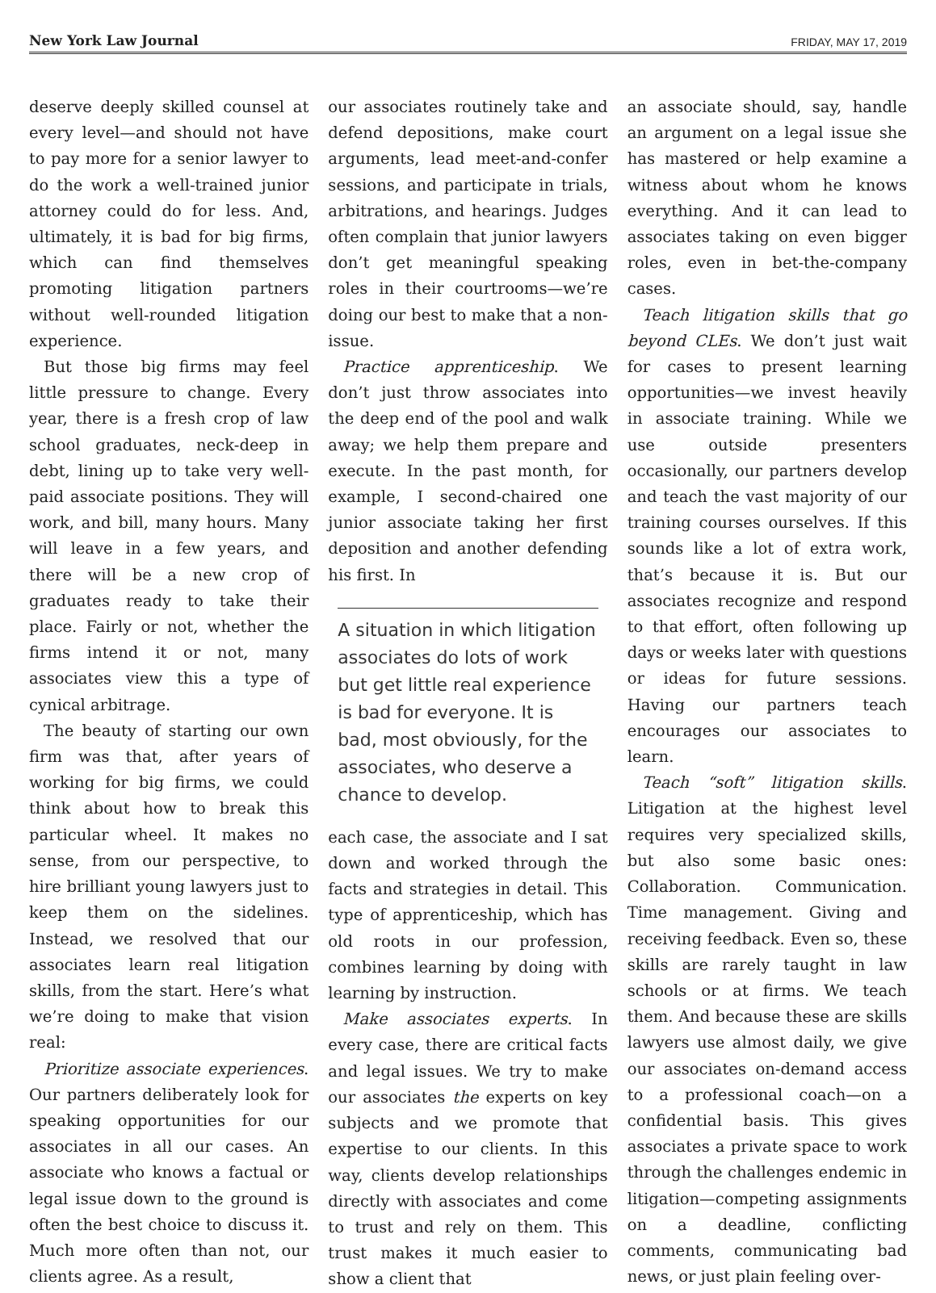New York Law Journal FRIDAY, MAY 17, 2019
deserve deeply skilled counsel at every level—and should not have to pay more for a senior lawyer to do the work a well-trained junior attorney could do for less. And, ultimately, it is bad for big firms, which can find themselves promoting litigation partners without well-rounded litigation experience.
But those big firms may feel little pressure to change. Every year, there is a fresh crop of law school graduates, neck-deep in debt, lining up to take very well-paid associate positions. They will work, and bill, many hours. Many will leave in a few years, and there will be a new crop of graduates ready to take their place. Fairly or not, whether the firms intend it or not, many associates view this a type of cynical arbitrage.
The beauty of starting our own firm was that, after years of working for big firms, we could think about how to break this particular wheel. It makes no sense, from our perspective, to hire brilliant young lawyers just to keep them on the sidelines. Instead, we resolved that our associates learn real litigation skills, from the start. Here’s what we’re doing to make that vision real:
Prioritize associate experiences. Our partners deliberately look for speaking opportunities for our associates in all our cases. An associate who knows a factual or legal issue down to the ground is often the best choice to discuss it. Much more often than not, our clients agree. As a result,
our associates routinely take and defend depositions, make court arguments, lead meet-and-confer sessions, and participate in trials, arbitrations, and hearings. Judges often complain that junior lawyers don’t get meaningful speaking roles in their courtrooms—we’re doing our best to make that a non-issue.
Practice apprenticeship. We don’t just throw associates into the deep end of the pool and walk away; we help them prepare and execute. In the past month, for example, I second-chaired one junior associate taking her first deposition and another defending his first. In
A situation in which litigation associates do lots of work but get little real experience is bad for everyone. It is bad, most obviously, for the associates, who deserve a chance to develop.
each case, the associate and I sat down and worked through the facts and strategies in detail. This type of apprenticeship, which has old roots in our profession, combines learning by doing with learning by instruction.
Make associates experts. In every case, there are critical facts and legal issues. We try to make our associates the experts on key subjects and we promote that expertise to our clients. In this way, clients develop relationships directly with associates and come to trust and rely on them. This trust makes it much easier to show a client that
an associate should, say, handle an argument on a legal issue she has mastered or help examine a witness about whom he knows everything. And it can lead to associates taking on even bigger roles, even in bet-the-company cases.
Teach litigation skills that go beyond CLEs. We don’t just wait for cases to present learning opportunities—we invest heavily in associate training. While we use outside presenters occasionally, our partners develop and teach the vast majority of our training courses ourselves. If this sounds like a lot of extra work, that’s because it is. But our associates recognize and respond to that effort, often following up days or weeks later with questions or ideas for future sessions. Having our partners teach encourages our associates to learn.
Teach “soft” litigation skills. Litigation at the highest level requires very specialized skills, but also some basic ones: Collaboration. Communication. Time management. Giving and receiving feedback. Even so, these skills are rarely taught in law schools or at firms. We teach them. And because these are skills lawyers use almost daily, we give our associates on-demand access to a professional coach—on a confidential basis. This gives associates a private space to work through the challenges endemic in litigation—competing assignments on a deadline, conflicting comments, communicating bad news, or just plain feeling over-